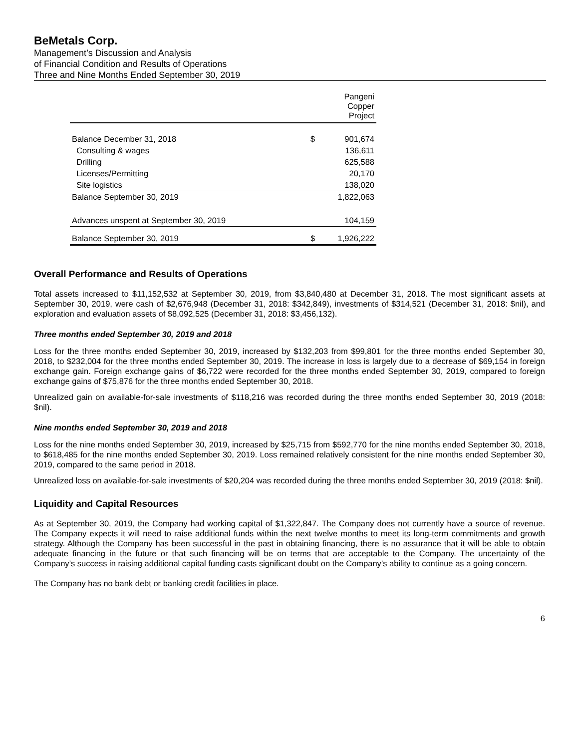BeMetals Corp.
Management’s Discussion and Analysis
of Financial Condition and Results of Operations
Three and Nine Months Ended September 30, 2019
| | Pangeni Copper Project | |
| Balance December 31, 2018 | $ | 901,674 |
| Consulting & wages | | 136,611 |
| Drilling | | 625,588 |
| Licenses/Permitting | | 20,170 |
| Site logistics | | 138,020 |
| Balance September 30, 2019 | | 1,822,063 |
| Advances unspent at September 30, 2019 | | 104,159 |
| Balance September 30, 2019 | $ | 1,926,222 |
Overall Performance and Results of Operations
Total assets increased to $11,152,532 at September 30, 2019, from $3,840,480 at December 31, 2018. The most significant assets at September 30, 2019, were cash of $2,676,948 (December 31, 2018: $342,849), investments of $314,521 (December 31, 2018: $nil), and exploration and evaluation assets of $8,092,525 (December 31, 2018: $3,456,132).
Three months ended September 30, 2019 and 2018
Loss for the three months ended September 30, 2019, increased by $132,203 from $99,801 for the three months ended September 30, 2018, to $232,004 for the three months ended September 30, 2019. The increase in loss is largely due to a decrease of $69,154 in foreign exchange gain. Foreign exchange gains of $6,722 were recorded for the three months ended September 30, 2019, compared to foreign exchange gains of $75,876 for the three months ended September 30, 2018.
Unrealized gain on available-for-sale investments of $118,216 was recorded during the three months ended September 30, 2019 (2018: $nil).
Nine months ended September 30, 2019 and 2018
Loss for the nine months ended September 30, 2019, increased by $25,715 from $592,770 for the nine months ended September 30, 2018, to $618,485 for the nine months ended September 30, 2019. Loss remained relatively consistent for the nine months ended September 30, 2019, compared to the same period in 2018.
Unrealized loss on available-for-sale investments of $20,204 was recorded during the three months ended September 30, 2019 (2018: $nil).
Liquidity and Capital Resources
As at September 30, 2019, the Company had working capital of $1,322,847. The Company does not currently have a source of revenue. The Company expects it will need to raise additional funds within the next twelve months to meet its long-term commitments and growth strategy. Although the Company has been successful in the past in obtaining financing, there is no assurance that it will be able to obtain adequate financing in the future or that such financing will be on terms that are acceptable to the Company. The uncertainty of the Company’s success in raising additional capital funding casts significant doubt on the Company’s ability to continue as a going concern.
The Company has no bank debt or banking credit facilities in place.
6